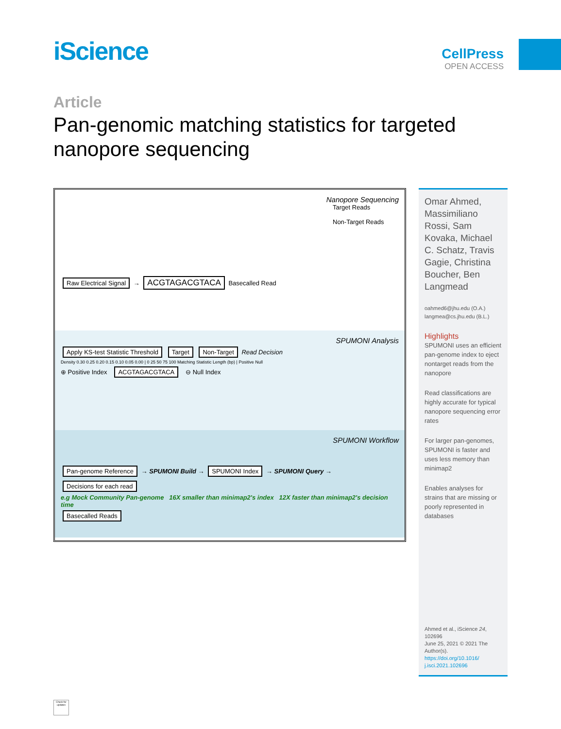iScience CellPress
OPEN ACCESS
Article
Pan-genomic matching statistics for targeted nanopore sequencing
Nanopore Sequencing
Target Reads
Non-Target Reads
Raw Electrical Signal → ACGTAGACGTACA Basecalled Read
SPUMONI Analysis
Apply KS-test Statistic Threshold Target Non-Target Read Decision
Density 0.30 0.25 0.20 0.15 0.10 0.05 0.00 | 0 25 50 75 100 Matching Statistic Length (bp) | Positive Null
⊕ Positive Index ACGTAGACGTACA ⊖ Null Index
SPUMONI Workflow
Pan-genome Reference → SPUMONI Build → SPUMONI Index → SPUMONI Query → Decisions for each read
e.g Mock Community Pan-genome 16X smaller than minimap2's index 12X faster than minimap2's decision time
Basecalled Reads
Omar Ahmed, Massimiliano Rossi, Sam Kovaka, Michael C. Schatz, Travis Gagie, Christina Boucher, Ben Langmead
oahmed6@jhu.edu (O.A.)
langmea@cs.jhu.edu (B.L.)
Highlights
SPUMONI uses an efficient pan-genome index to eject nontarget reads from the nanopore
Read classifications are highly accurate for typical nanopore sequencing error rates
For larger pan-genomes, SPUMONI is faster and uses less memory than minimap2
Enables analyses for strains that are missing or poorly represented in databases
Ahmed et al., iScience 24, 102696
June 25, 2021 © 2021 The Author(s).
https://doi.org/10.1016/ j.isci.2021.102696
Check for updates